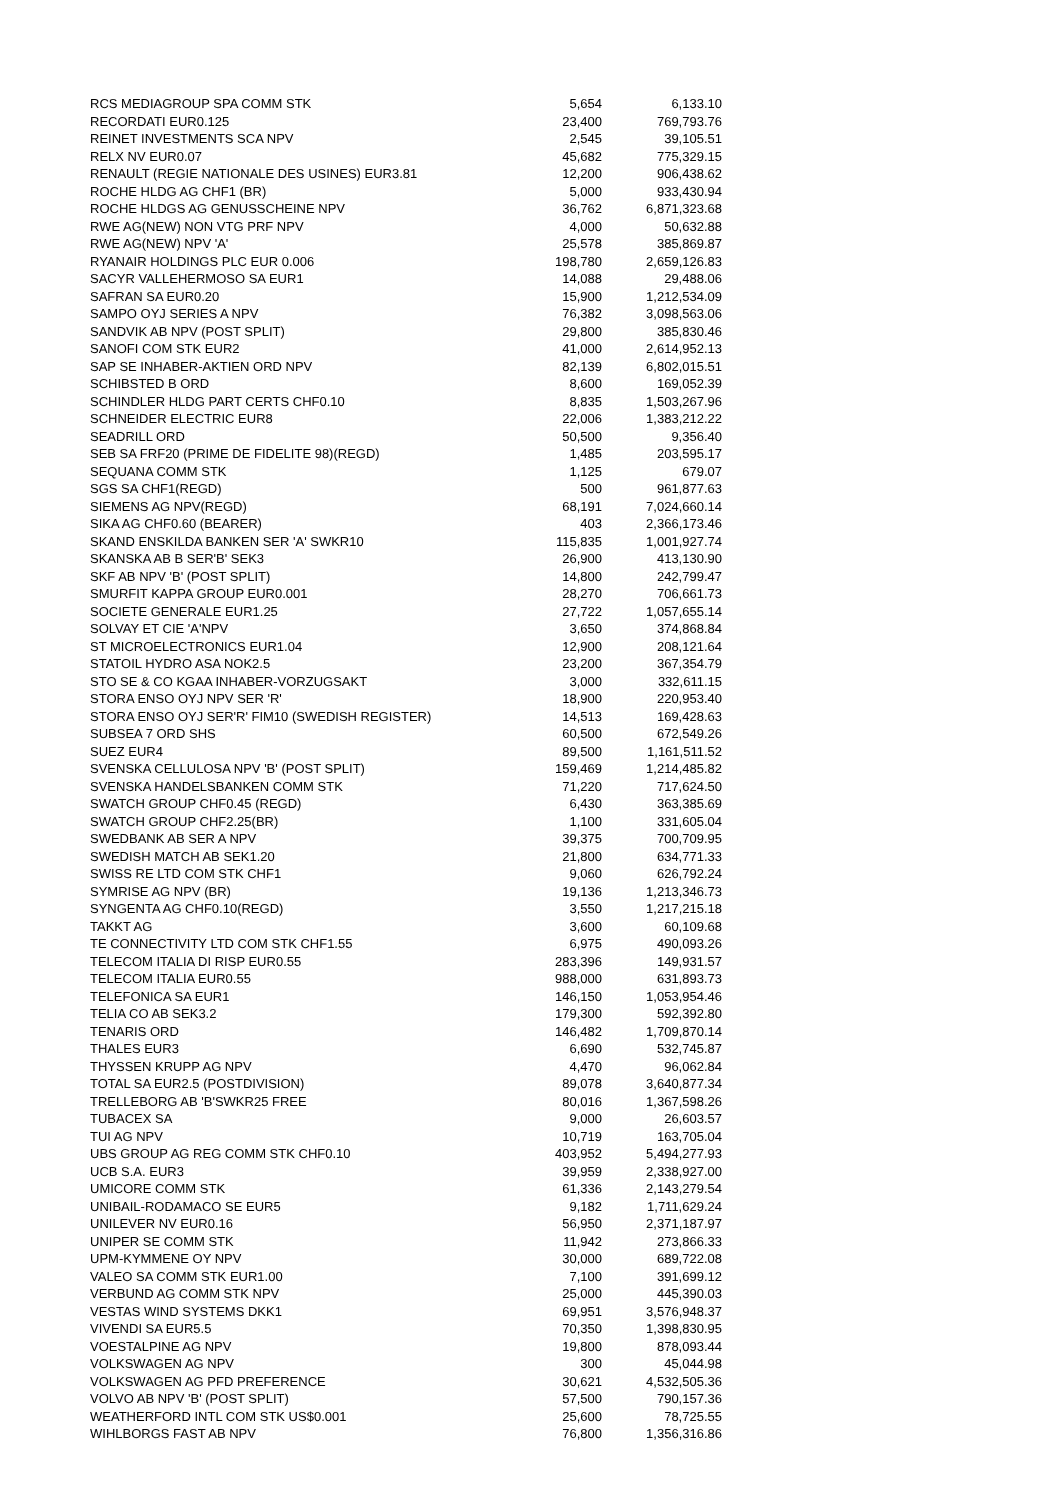| RCS MEDIAGROUP SPA COMM STK | 5,654 | 6,133.10 |
| RECORDATI EUR0.125 | 23,400 | 769,793.76 |
| REINET INVESTMENTS SCA NPV | 2,545 | 39,105.51 |
| RELX NV EUR0.07 | 45,682 | 775,329.15 |
| RENAULT (REGIE NATIONALE DES USINES) EUR3.81 | 12,200 | 906,438.62 |
| ROCHE HLDG AG CHF1 (BR) | 5,000 | 933,430.94 |
| ROCHE HLDGS AG GENUSSCHEINE NPV | 36,762 | 6,871,323.68 |
| RWE AG(NEW) NON VTG PRF NPV | 4,000 | 50,632.88 |
| RWE AG(NEW) NPV 'A' | 25,578 | 385,869.87 |
| RYANAIR HOLDINGS PLC EUR 0.006 | 198,780 | 2,659,126.83 |
| SACYR VALLEHERMOSO SA EUR1 | 14,088 | 29,488.06 |
| SAFRAN SA EUR0.20 | 15,900 | 1,212,534.09 |
| SAMPO OYJ SERIES A NPV | 76,382 | 3,098,563.06 |
| SANDVIK AB NPV (POST SPLIT) | 29,800 | 385,830.46 |
| SANOFI COM STK EUR2 | 41,000 | 2,614,952.13 |
| SAP SE INHABER-AKTIEN ORD NPV | 82,139 | 6,802,015.51 |
| SCHIBSTED B ORD | 8,600 | 169,052.39 |
| SCHINDLER HLDG PART CERTS CHF0.10 | 8,835 | 1,503,267.96 |
| SCHNEIDER ELECTRIC EUR8 | 22,006 | 1,383,212.22 |
| SEADRILL ORD | 50,500 | 9,356.40 |
| SEB SA FRF20 (PRIME DE FIDELITE 98)(REGD) | 1,485 | 203,595.17 |
| SEQUANA COMM STK | 1,125 | 679.07 |
| SGS SA CHF1(REGD) | 500 | 961,877.63 |
| SIEMENS AG NPV(REGD) | 68,191 | 7,024,660.14 |
| SIKA AG CHF0.60 (BEARER) | 403 | 2,366,173.46 |
| SKAND ENSKILDA BANKEN SER 'A' SWKR10 | 115,835 | 1,001,927.74 |
| SKANSKA AB B SER'B' SEK3 | 26,900 | 413,130.90 |
| SKF AB NPV 'B' (POST SPLIT) | 14,800 | 242,799.47 |
| SMURFIT KAPPA GROUP EUR0.001 | 28,270 | 706,661.73 |
| SOCIETE GENERALE EUR1.25 | 27,722 | 1,057,655.14 |
| SOLVAY ET CIE 'A'NPV | 3,650 | 374,868.84 |
| ST MICROELECTRONICS EUR1.04 | 12,900 | 208,121.64 |
| STATOIL HYDRO ASA NOK2.5 | 23,200 | 367,354.79 |
| STO SE & CO KGAA INHABER-VORZUGSAKT | 3,000 | 332,611.15 |
| STORA ENSO OYJ NPV SER 'R' | 18,900 | 220,953.40 |
| STORA ENSO OYJ SER'R' FIM10 (SWEDISH REGISTER) | 14,513 | 169,428.63 |
| SUBSEA 7 ORD SHS | 60,500 | 672,549.26 |
| SUEZ EUR4 | 89,500 | 1,161,511.52 |
| SVENSKA CELLULOSA NPV 'B' (POST SPLIT) | 159,469 | 1,214,485.82 |
| SVENSKA HANDELSBANKEN COMM STK | 71,220 | 717,624.50 |
| SWATCH GROUP CHF0.45 (REGD) | 6,430 | 363,385.69 |
| SWATCH GROUP CHF2.25(BR) | 1,100 | 331,605.04 |
| SWEDBANK AB SER A NPV | 39,375 | 700,709.95 |
| SWEDISH MATCH AB SEK1.20 | 21,800 | 634,771.33 |
| SWISS RE LTD COM STK CHF1 | 9,060 | 626,792.24 |
| SYMRISE AG NPV (BR) | 19,136 | 1,213,346.73 |
| SYNGENTA AG CHF0.10(REGD) | 3,550 | 1,217,215.18 |
| TAKKT AG | 3,600 | 60,109.68 |
| TE CONNECTIVITY LTD COM STK CHF1.55 | 6,975 | 490,093.26 |
| TELECOM ITALIA DI RISP EUR0.55 | 283,396 | 149,931.57 |
| TELECOM ITALIA EUR0.55 | 988,000 | 631,893.73 |
| TELEFONICA SA EUR1 | 146,150 | 1,053,954.46 |
| TELIA CO AB SEK3.2 | 179,300 | 592,392.80 |
| TENARIS ORD | 146,482 | 1,709,870.14 |
| THALES EUR3 | 6,690 | 532,745.87 |
| THYSSEN KRUPP AG NPV | 4,470 | 96,062.84 |
| TOTAL SA EUR2.5 (POSTDIVISION) | 89,078 | 3,640,877.34 |
| TRELLEBORG AB 'B'SWKR25 FREE | 80,016 | 1,367,598.26 |
| TUBACEX SA | 9,000 | 26,603.57 |
| TUI AG NPV | 10,719 | 163,705.04 |
| UBS GROUP AG REG COMM STK CHF0.10 | 403,952 | 5,494,277.93 |
| UCB S.A. EUR3 | 39,959 | 2,338,927.00 |
| UMICORE COMM STK | 61,336 | 2,143,279.54 |
| UNIBAIL-RODAMACO SE EUR5 | 9,182 | 1,711,629.24 |
| UNILEVER NV EUR0.16 | 56,950 | 2,371,187.97 |
| UNIPER SE COMM STK | 11,942 | 273,866.33 |
| UPM-KYMMENE OY NPV | 30,000 | 689,722.08 |
| VALEO SA COMM STK EUR1.00 | 7,100 | 391,699.12 |
| VERBUND AG COMM STK NPV | 25,000 | 445,390.03 |
| VESTAS WIND SYSTEMS DKK1 | 69,951 | 3,576,948.37 |
| VIVENDI SA EUR5.5 | 70,350 | 1,398,830.95 |
| VOESTALPINE AG NPV | 19,800 | 878,093.44 |
| VOLKSWAGEN AG NPV | 300 | 45,044.98 |
| VOLKSWAGEN AG PFD PREFERENCE | 30,621 | 4,532,505.36 |
| VOLVO AB NPV 'B' (POST SPLIT) | 57,500 | 790,157.36 |
| WEATHERFORD INTL COM STK US$0.001 | 25,600 | 78,725.55 |
| WIHLBORGS FAST AB NPV | 76,800 | 1,356,316.86 |